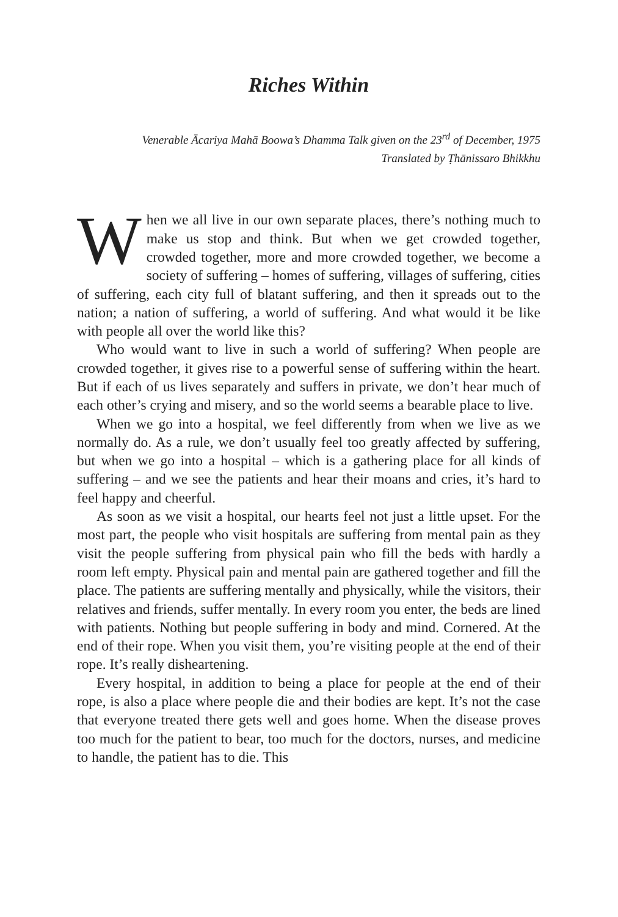Riches Within
Venerable Ācariya Mahā Boowa’s Dhamma Talk given on the 23<sup>rd</sup> of December, 1975
Translated by Ṭhānissaro Bhikkhu
When we all live in our own separate places, there’s nothing much to make us stop and think. But when we get crowded together, crowded together, more and more crowded together, we become a society of suffering – homes of suffering, villages of suffering, cities of suffering, each city full of blatant suffering, and then it spreads out to the nation; a nation of suffering, a world of suffering. And what would it be like with people all over the world like this?
Who would want to live in such a world of suffering? When people are crowded together, it gives rise to a powerful sense of suffering within the heart. But if each of us lives separately and suffers in private, we don’t hear much of each other’s crying and misery, and so the world seems a bearable place to live.
When we go into a hospital, we feel differently from when we live as we normally do. As a rule, we don’t usually feel too greatly affected by suffering, but when we go into a hospital – which is a gathering place for all kinds of suffering – and we see the patients and hear their moans and cries, it’s hard to feel happy and cheerful.
As soon as we visit a hospital, our hearts feel not just a little upset. For the most part, the people who visit hospitals are suffering from mental pain as they visit the people suffering from physical pain who fill the beds with hardly a room left empty. Physical pain and mental pain are gathered together and fill the place. The patients are suffering mentally and physically, while the visitors, their relatives and friends, suffer mentally. In every room you enter, the beds are lined with patients. Nothing but people suffering in body and mind. Cornered. At the end of their rope. When you visit them, you’re visiting people at the end of their rope. It’s really disheartening.
Every hospital, in addition to being a place for people at the end of their rope, is also a place where people die and their bodies are kept. It’s not the case that everyone treated there gets well and goes home. When the disease proves too much for the patient to bear, too much for the doctors, nurses, and medicine to handle, the patient has to die. This